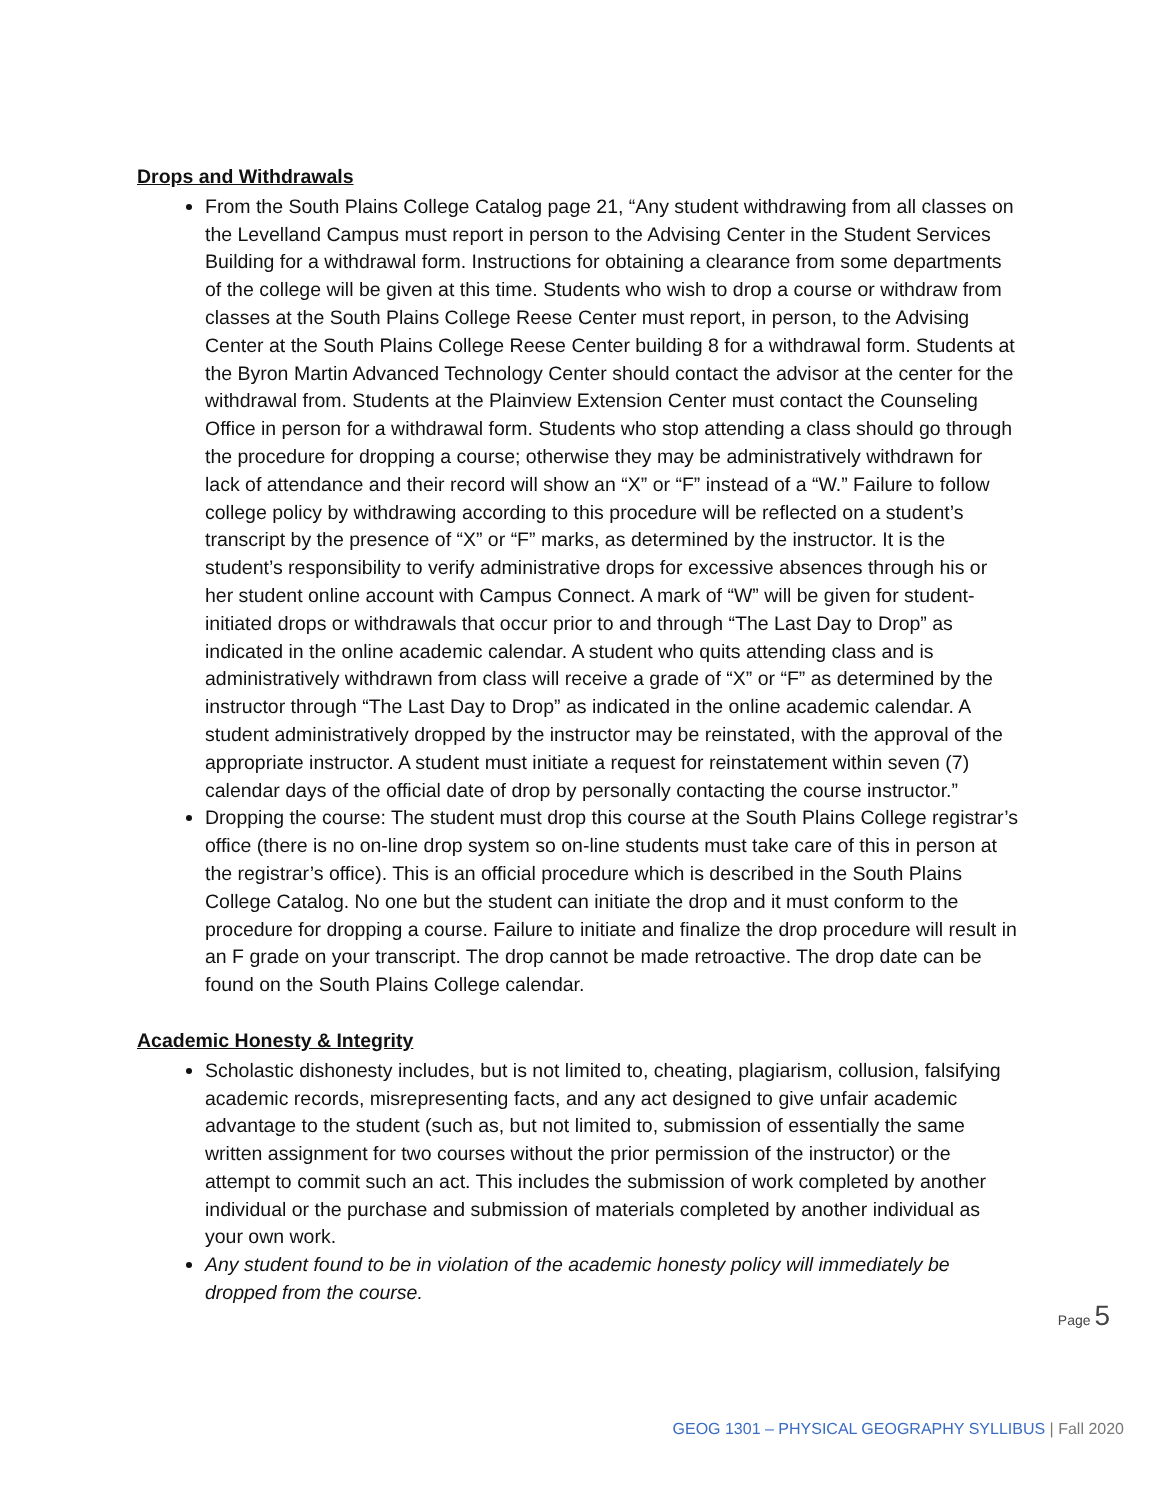Drops and Withdrawals
From the South Plains College Catalog page 21, “Any student withdrawing from all classes on the Levelland Campus must report in person to the Advising Center in the Student Services Building for a withdrawal form. Instructions for obtaining a clearance from some departments of the college will be given at this time. Students who wish to drop a course or withdraw from classes at the South Plains College Reese Center must report, in person, to the Advising Center at the South Plains College Reese Center building 8 for a withdrawal form. Students at the Byron Martin Advanced Technology Center should contact the advisor at the center for the withdrawal from. Students at the Plainview Extension Center must contact the Counseling Office in person for a withdrawal form. Students who stop attending a class should go through the procedure for dropping a course; otherwise they may be administratively withdrawn for lack of attendance and their record will show an “X” or “F” instead of a “W.” Failure to follow college policy by withdrawing according to this procedure will be reflected on a student’s transcript by the presence of “X” or “F” marks, as determined by the instructor. It is the student’s responsibility to verify administrative drops for excessive absences through his or her student online account with Campus Connect. A mark of “W” will be given for student-initiated drops or withdrawals that occur prior to and through “The Last Day to Drop” as indicated in the online academic calendar. A student who quits attending class and is administratively withdrawn from class will receive a grade of “X” or “F” as determined by the instructor through “The Last Day to Drop” as indicated in the online academic calendar. A student administratively dropped by the instructor may be reinstated, with the approval of the appropriate instructor. A student must initiate a request for reinstatement within seven (7) calendar days of the official date of drop by personally contacting the course instructor.”
Dropping the course: The student must drop this course at the South Plains College registrar’s office (there is no on-line drop system so on-line students must take care of this in person at the registrar’s office). This is an official procedure which is described in the South Plains College Catalog. No one but the student can initiate the drop and it must conform to the procedure for dropping a course. Failure to initiate and finalize the drop procedure will result in an F grade on your transcript. The drop cannot be made retroactive. The drop date can be found on the South Plains College calendar.
Academic Honesty & Integrity
Scholastic dishonesty includes, but is not limited to, cheating, plagiarism, collusion, falsifying academic records, misrepresenting facts, and any act designed to give unfair academic advantage to the student (such as, but not limited to, submission of essentially the same written assignment for two courses without the prior permission of the instructor) or the attempt to commit such an act. This includes the submission of work completed by another individual or the purchase and submission of materials completed by another individual as your own work.
Any student found to be in violation of the academic honesty policy will immediately be dropped from the course.
Page 5
GEOG 1301 – PHYSICAL GEOGRAPHY SYLLIBUS | Fall 2020